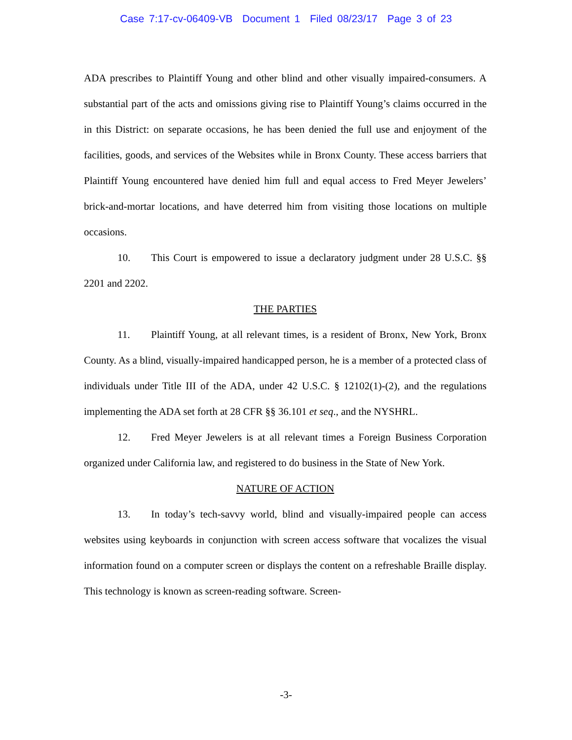Case 7:17-cv-06409-VB Document 1 Filed 08/23/17 Page 3 of 23
ADA prescribes to Plaintiff Young and other blind and other visually impaired-consumers. A substantial part of the acts and omissions giving rise to Plaintiff Young’s claims occurred in the in this District: on separate occasions, he has been denied the full use and enjoyment of the facilities, goods, and services of the Websites while in Bronx County. These access barriers that Plaintiff Young encountered have denied him full and equal access to Fred Meyer Jewelers’ brick-and-mortar locations, and have deterred him from visiting those locations on multiple occasions.
10. This Court is empowered to issue a declaratory judgment under 28 U.S.C. §§ 2201 and 2202.
THE PARTIES
11. Plaintiff Young, at all relevant times, is a resident of Bronx, New York, Bronx County. As a blind, visually-impaired handicapped person, he is a member of a protected class of individuals under Title III of the ADA, under 42 U.S.C. § 12102(1)-(2), and the regulations implementing the ADA set forth at 28 CFR §§ 36.101 et seq., and the NYSHRL.
12. Fred Meyer Jewelers is at all relevant times a Foreign Business Corporation organized under California law, and registered to do business in the State of New York.
NATURE OF ACTION
13. In today’s tech-savvy world, blind and visually-impaired people can access websites using keyboards in conjunction with screen access software that vocalizes the visual information found on a computer screen or displays the content on a refreshable Braille display. This technology is known as screen-reading software. Screen-
-3-